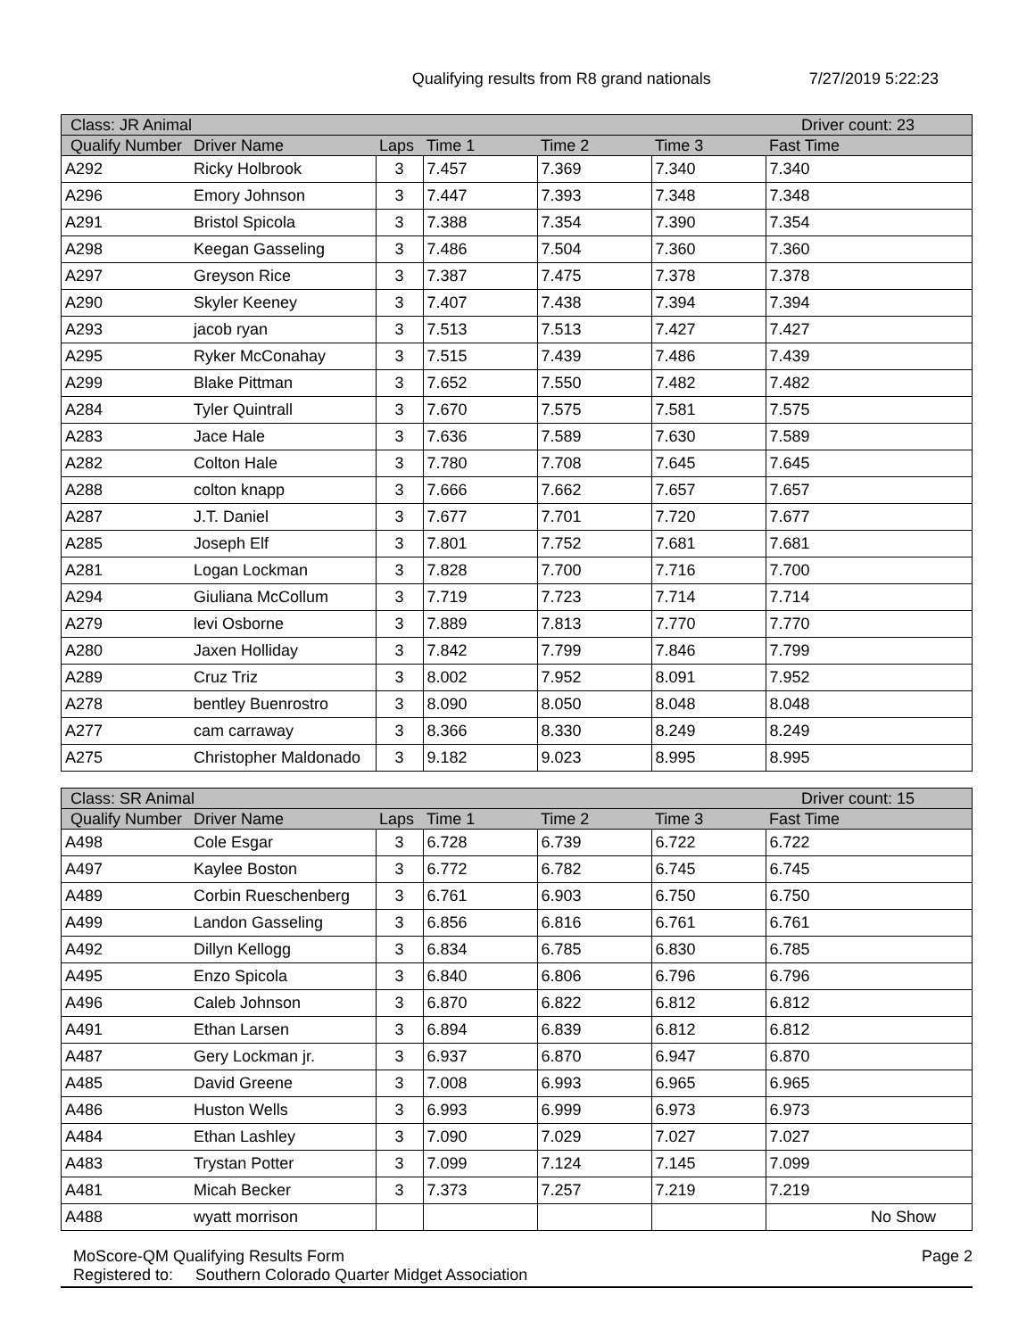Qualifying results from R8 grand nationals 7/27/2019 5:22:23
| Class: JR Animal | | | | | | Driver count: 23 |
| --- | --- | --- | --- | --- | --- | --- |
| Qualify Number | Driver Name | Laps | Time 1 | Time 2 | Time 3 | Fast Time |
| A292 | Ricky Holbrook | 3 | 7.457 | 7.369 | 7.340 | 7.340 |
| A296 | Emory Johnson | 3 | 7.447 | 7.393 | 7.348 | 7.348 |
| A291 | Bristol Spicola | 3 | 7.388 | 7.354 | 7.390 | 7.354 |
| A298 | Keegan Gasseling | 3 | 7.486 | 7.504 | 7.360 | 7.360 |
| A297 | Greyson Rice | 3 | 7.387 | 7.475 | 7.378 | 7.378 |
| A290 | Skyler Keeney | 3 | 7.407 | 7.438 | 7.394 | 7.394 |
| A293 | jacob ryan | 3 | 7.513 | 7.513 | 7.427 | 7.427 |
| A295 | Ryker McConahay | 3 | 7.515 | 7.439 | 7.486 | 7.439 |
| A299 | Blake Pittman | 3 | 7.652 | 7.550 | 7.482 | 7.482 |
| A284 | Tyler Quintrall | 3 | 7.670 | 7.575 | 7.581 | 7.575 |
| A283 | Jace Hale | 3 | 7.636 | 7.589 | 7.630 | 7.589 |
| A282 | Colton Hale | 3 | 7.780 | 7.708 | 7.645 | 7.645 |
| A288 | colton knapp | 3 | 7.666 | 7.662 | 7.657 | 7.657 |
| A287 | J.T. Daniel | 3 | 7.677 | 7.701 | 7.720 | 7.677 |
| A285 | Joseph Elf | 3 | 7.801 | 7.752 | 7.681 | 7.681 |
| A281 | Logan Lockman | 3 | 7.828 | 7.700 | 7.716 | 7.700 |
| A294 | Giuliana McCollum | 3 | 7.719 | 7.723 | 7.714 | 7.714 |
| A279 | levi Osborne | 3 | 7.889 | 7.813 | 7.770 | 7.770 |
| A280 | Jaxen Holliday | 3 | 7.842 | 7.799 | 7.846 | 7.799 |
| A289 | Cruz Triz | 3 | 8.002 | 7.952 | 8.091 | 7.952 |
| A278 | bentley Buenrostro | 3 | 8.090 | 8.050 | 8.048 | 8.048 |
| A277 | cam carraway | 3 | 8.366 | 8.330 | 8.249 | 8.249 |
| A275 | Christopher Maldonado | 3 | 9.182 | 9.023 | 8.995 | 8.995 |
| Class: SR Animal | | | | | | Driver count: 15 |
| --- | --- | --- | --- | --- | --- | --- |
| Qualify Number | Driver Name | Laps | Time 1 | Time 2 | Time 3 | Fast Time |
| A498 | Cole Esgar | 3 | 6.728 | 6.739 | 6.722 | 6.722 |
| A497 | Kaylee Boston | 3 | 6.772 | 6.782 | 6.745 | 6.745 |
| A489 | Corbin Rueschenberg | 3 | 6.761 | 6.903 | 6.750 | 6.750 |
| A499 | Landon Gasseling | 3 | 6.856 | 6.816 | 6.761 | 6.761 |
| A492 | Dillyn Kellogg | 3 | 6.834 | 6.785 | 6.830 | 6.785 |
| A495 | Enzo Spicola | 3 | 6.840 | 6.806 | 6.796 | 6.796 |
| A496 | Caleb Johnson | 3 | 6.870 | 6.822 | 6.812 | 6.812 |
| A491 | Ethan Larsen | 3 | 6.894 | 6.839 | 6.812 | 6.812 |
| A487 | Gery Lockman jr. | 3 | 6.937 | 6.870 | 6.947 | 6.870 |
| A485 | David Greene | 3 | 7.008 | 6.993 | 6.965 | 6.965 |
| A486 | Huston Wells | 3 | 6.993 | 6.999 | 6.973 | 6.973 |
| A484 | Ethan Lashley | 3 | 7.090 | 7.029 | 7.027 | 7.027 |
| A483 | Trystan Potter | 3 | 7.099 | 7.124 | 7.145 | 7.099 |
| A481 | Micah Becker | 3 | 7.373 | 7.257 | 7.219 | 7.219 |
| A488 | wyatt morrison | | | | | No Show |
MoScore-QM Qualifying Results Form Page 2
Registered to: Southern Colorado Quarter Midget Association